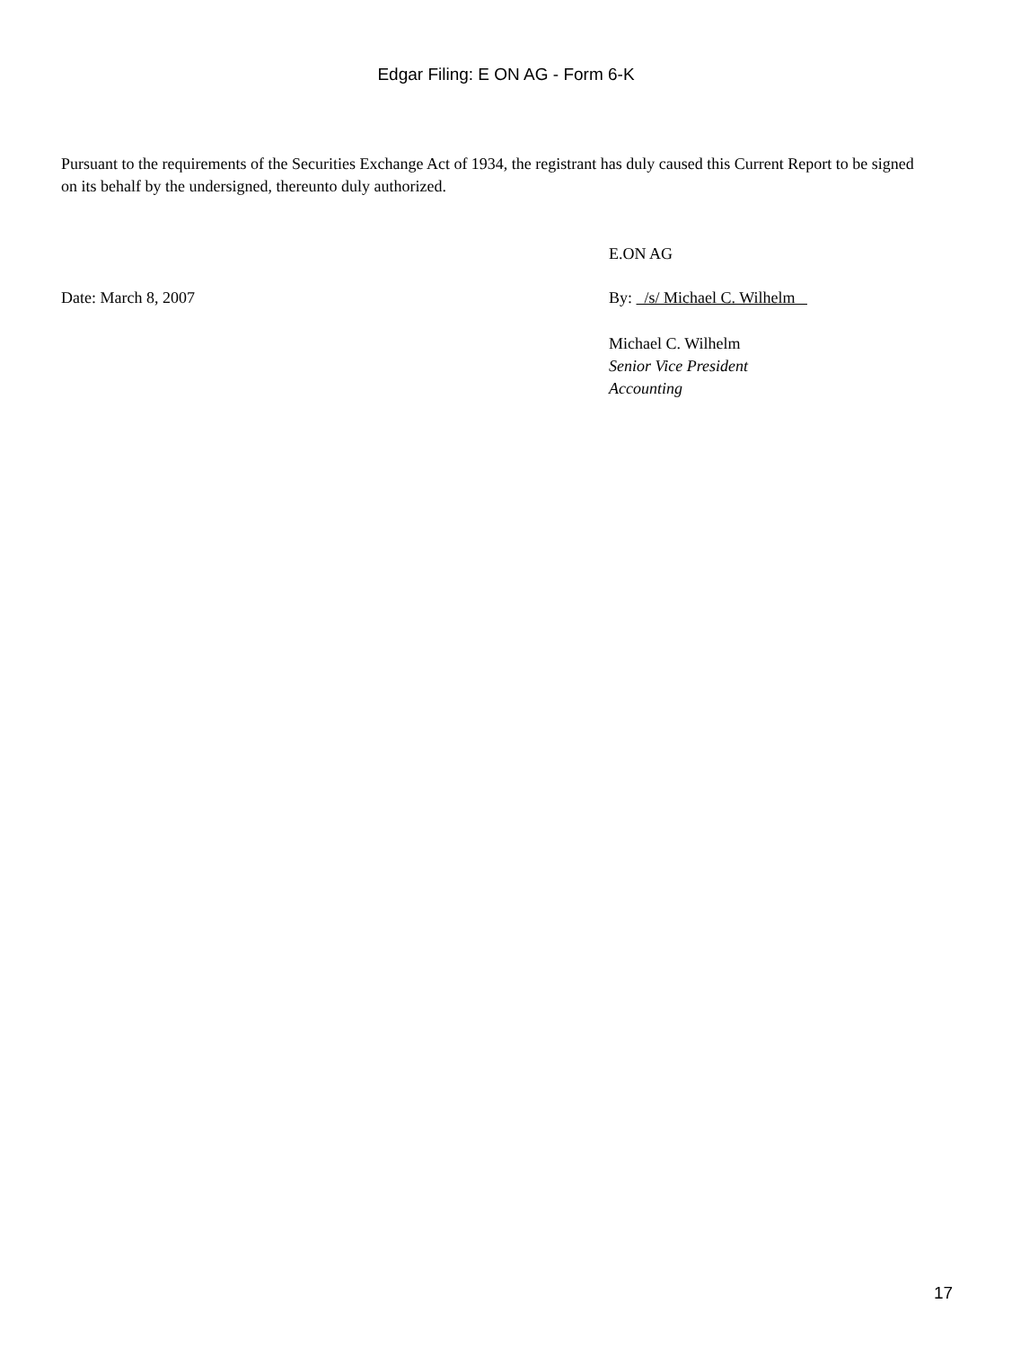Edgar Filing: E ON AG - Form 6-K
Pursuant to the requirements of the Securities Exchange Act of 1934, the registrant has duly caused this Current Report to be signed on its behalf by the undersigned, thereunto duly authorized.
E.ON AG
Date: March 8, 2007 By: /s/ Michael C. Wilhelm
Michael C. Wilhelm
Senior Vice President
Accounting
17